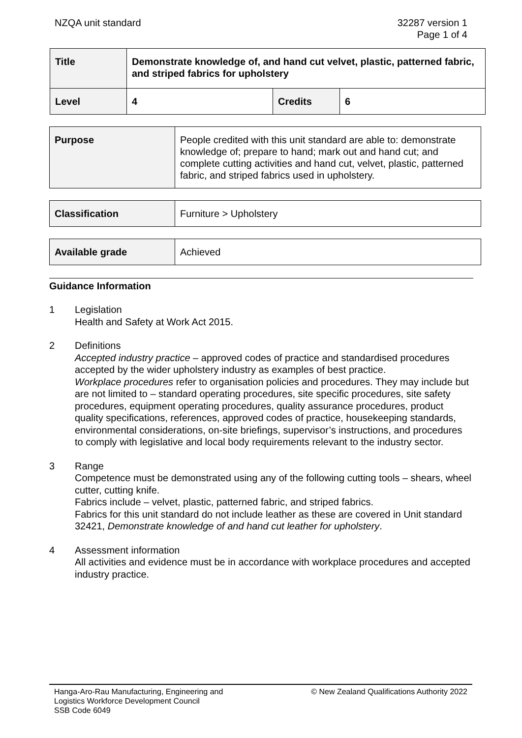NZQA unit standard 32287 version 1
Page 1 of 4
| Title | Demonstrate knowledge of, and hand cut velvet, plastic, patterned fabric, and striped fabrics for upholstery | | |
| Level | 4 | Credits | 6 |
| Purpose | People credited with this unit standard are able to: demonstrate knowledge of; prepare to hand; mark out and hand cut; and complete cutting activities and hand cut, velvet, plastic, patterned fabric, and striped fabrics used in upholstery. |
| Classification | Furniture > Upholstery |
| Available grade | Achieved |
Guidance Information
1 Legislation
Health and Safety at Work Act 2015.
2 Definitions
Accepted industry practice – approved codes of practice and standardised procedures accepted by the wider upholstery industry as examples of best practice.
Workplace procedures refer to organisation policies and procedures. They may include but are not limited to – standard operating procedures, site specific procedures, site safety procedures, equipment operating procedures, quality assurance procedures, product quality specifications, references, approved codes of practice, housekeeping standards, environmental considerations, on-site briefings, supervisor’s instructions, and procedures to comply with legislative and local body requirements relevant to the industry sector.
3 Range
Competence must be demonstrated using any of the following cutting tools – shears, wheel cutter, cutting knife.
Fabrics include – velvet, plastic, patterned fabric, and striped fabrics.
Fabrics for this unit standard do not include leather as these are covered in Unit standard 32421, Demonstrate knowledge of and hand cut leather for upholstery.
4 Assessment information
All activities and evidence must be in accordance with workplace procedures and accepted industry practice.
Hanga-Aro-Rau Manufacturing, Engineering and
Logistics Workforce Development Council
SSB Code 6049
© New Zealand Qualifications Authority 2022